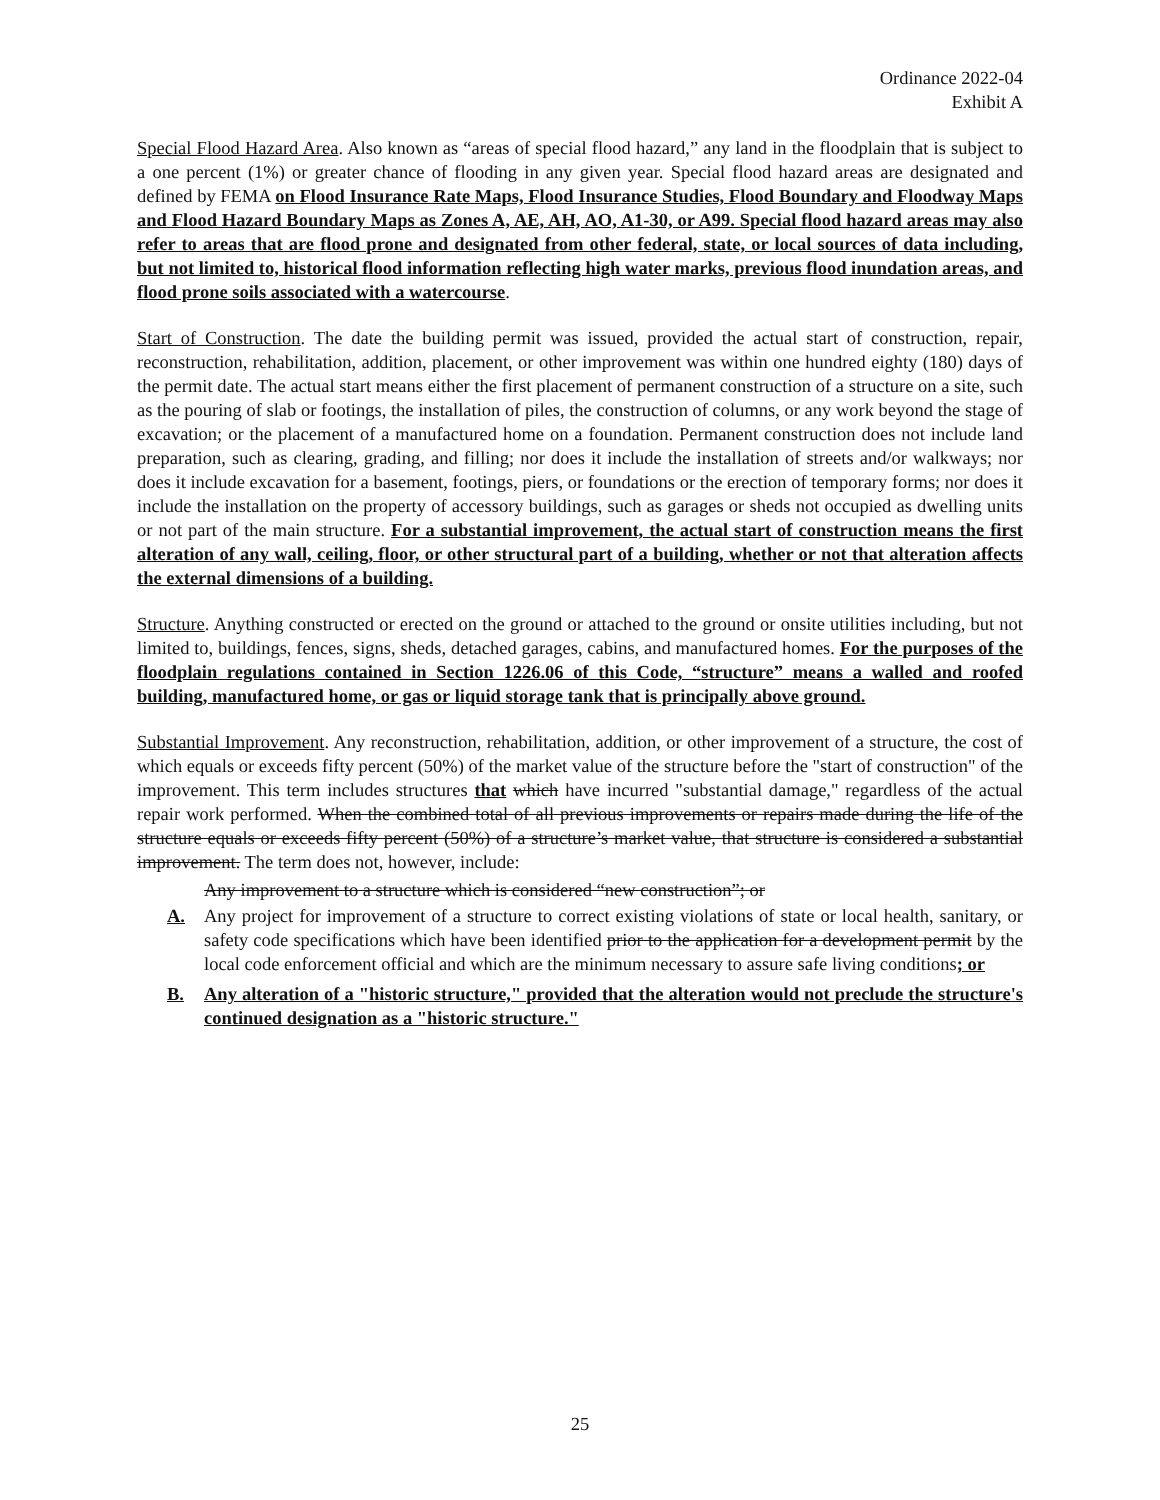Ordinance 2022-04
Exhibit A
Special Flood Hazard Area. Also known as “areas of special flood hazard,” any land in the floodplain that is subject to a one percent (1%) or greater chance of flooding in any given year. Special flood hazard areas are designated and defined by FEMA on Flood Insurance Rate Maps, Flood Insurance Studies, Flood Boundary and Floodway Maps and Flood Hazard Boundary Maps as Zones A, AE, AH, AO, A1-30, or A99. Special flood hazard areas may also refer to areas that are flood prone and designated from other federal, state, or local sources of data including, but not limited to, historical flood information reflecting high water marks, previous flood inundation areas, and flood prone soils associated with a watercourse.
Start of Construction. The date the building permit was issued, provided the actual start of construction, repair, reconstruction, rehabilitation, addition, placement, or other improvement was within one hundred eighty (180) days of the permit date. The actual start means either the first placement of permanent construction of a structure on a site, such as the pouring of slab or footings, the installation of piles, the construction of columns, or any work beyond the stage of excavation; or the placement of a manufactured home on a foundation. Permanent construction does not include land preparation, such as clearing, grading, and filling; nor does it include the installation of streets and/or walkways; nor does it include excavation for a basement, footings, piers, or foundations or the erection of temporary forms; nor does it include the installation on the property of accessory buildings, such as garages or sheds not occupied as dwelling units or not part of the main structure. For a substantial improvement, the actual start of construction means the first alteration of any wall, ceiling, floor, or other structural part of a building, whether or not that alteration affects the external dimensions of a building.
Structure. Anything constructed or erected on the ground or attached to the ground or onsite utilities including, but not limited to, buildings, fences, signs, sheds, detached garages, cabins, and manufactured homes. For the purposes of the floodplain regulations contained in Section 1226.06 of this Code, “structure” means a walled and roofed building, manufactured home, or gas or liquid storage tank that is principally above ground.
Substantial Improvement. Any reconstruction, rehabilitation, addition, or other improvement of a structure, the cost of which equals or exceeds fifty percent (50%) of the market value of the structure before the "start of construction" of the improvement. This term includes structures that which have incurred "substantial damage," regardless of the actual repair work performed. When the combined total of all previous improvements or repairs made during the life of the structure equals or exceeds fifty percent (50%) of a structure’s market value, that structure is considered a substantial improvement. The term does not, however, include:
Any improvement to a structure which is considered “new construction”; or
A. Any project for improvement of a structure to correct existing violations of state or local health, sanitary, or safety code specifications which have been identified prior to the application for a development permit by the local code enforcement official and which are the minimum necessary to assure safe living conditions; or
B. Any alteration of a "historic structure," provided that the alteration would not preclude the structure's continued designation as a "historic structure."
25